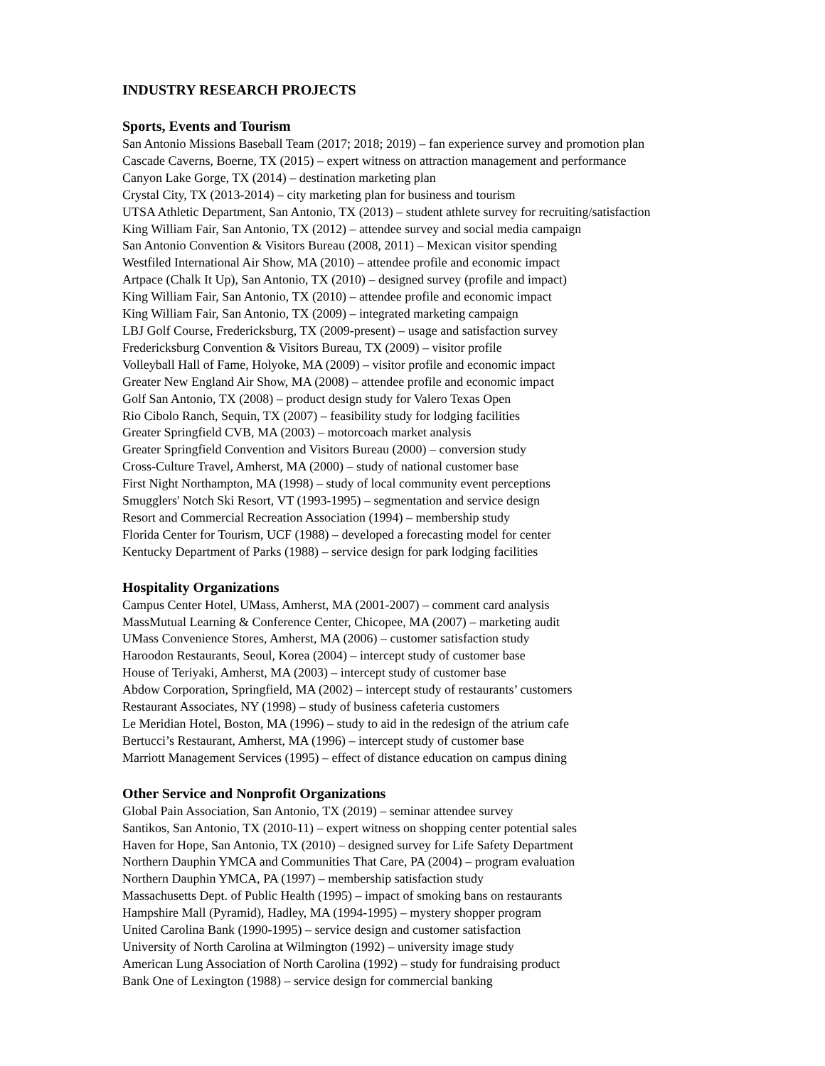INDUSTRY RESEARCH PROJECTS
Sports, Events and Tourism
San Antonio Missions Baseball Team (2017; 2018; 2019) – fan experience survey and promotion plan
Cascade Caverns, Boerne, TX (2015) – expert witness on attraction management and performance
Canyon Lake Gorge, TX (2014) – destination marketing plan
Crystal City, TX (2013-2014) – city marketing plan for business and tourism
UTSA Athletic Department, San Antonio, TX (2013) – student athlete survey for recruiting/satisfaction
King William Fair, San Antonio, TX (2012) – attendee survey and social media campaign
San Antonio Convention & Visitors Bureau (2008, 2011) – Mexican visitor spending
Westfiled International Air Show, MA (2010) – attendee profile and economic impact
Artpace (Chalk It Up), San Antonio, TX (2010) – designed survey (profile and impact)
King William Fair, San Antonio, TX (2010) – attendee profile and economic impact
King William Fair, San Antonio, TX (2009) – integrated marketing campaign
LBJ Golf Course, Fredericksburg, TX (2009-present) – usage and satisfaction survey
Fredericksburg Convention & Visitors Bureau, TX (2009) – visitor profile
Volleyball Hall of Fame, Holyoke, MA (2009) – visitor profile and economic impact
Greater New England Air Show, MA (2008) – attendee profile and economic impact
Golf San Antonio, TX (2008) – product design study for Valero Texas Open
Rio Cibolo Ranch, Sequin, TX (2007) – feasibility study for lodging facilities
Greater Springfield CVB, MA (2003) – motorcoach market analysis
Greater Springfield Convention and Visitors Bureau (2000) – conversion study
Cross-Culture Travel, Amherst, MA (2000) – study of national customer base
First Night Northampton, MA (1998) – study of local community event perceptions
Smugglers' Notch Ski Resort, VT (1993-1995) – segmentation and service design
Resort and Commercial Recreation Association (1994) – membership study
Florida Center for Tourism, UCF (1988) – developed a forecasting model for center
Kentucky Department of Parks (1988) – service design for park lodging facilities
Hospitality Organizations
Campus Center Hotel, UMass, Amherst, MA (2001-2007) – comment card analysis
MassMutual Learning & Conference Center, Chicopee, MA (2007) – marketing audit
UMass Convenience Stores, Amherst, MA (2006) – customer satisfaction study
Haroodon Restaurants, Seoul, Korea (2004) – intercept study of customer base
House of Teriyaki, Amherst, MA (2003) – intercept study of customer base
Abdow Corporation, Springfield, MA (2002) – intercept study of restaurants’ customers
Restaurant Associates, NY (1998) – study of business cafeteria customers
Le Meridian Hotel, Boston, MA (1996) – study to aid in the redesign of the atrium cafe
Bertucci’s Restaurant, Amherst, MA (1996) – intercept study of customer base
Marriott Management Services (1995) – effect of distance education on campus dining
Other Service and Nonprofit Organizations
Global Pain Association, San Antonio, TX (2019) – seminar attendee survey
Santikos, San Antonio, TX (2010-11) – expert witness on shopping center potential sales
Haven for Hope, San Antonio, TX (2010) – designed survey for Life Safety Department
Northern Dauphin YMCA and Communities That Care, PA (2004) – program evaluation
Northern Dauphin YMCA, PA (1997) – membership satisfaction study
Massachusetts Dept. of Public Health (1995) – impact of smoking bans on restaurants
Hampshire Mall (Pyramid), Hadley, MA (1994-1995) – mystery shopper program
United Carolina Bank (1990-1995) – service design and customer satisfaction
University of North Carolina at Wilmington (1992) – university image study
American Lung Association of North Carolina (1992) – study for fundraising product
Bank One of Lexington (1988) – service design for commercial banking